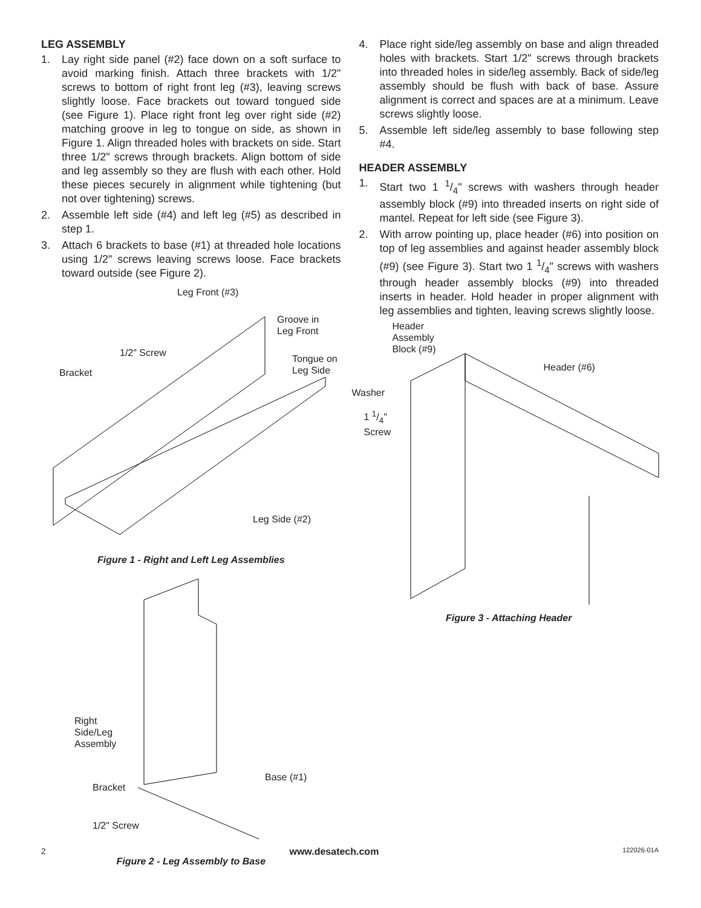LEG ASSEMBLY
1. Lay right side panel (#2) face down on a soft surface to avoid marking finish. Attach three brackets with 1/2" screws to bottom of right front leg (#3), leaving screws slightly loose. Face brackets out toward tongued side (see Figure 1). Place right front leg over right side (#2) matching groove in leg to tongue on side, as shown in Figure 1. Align threaded holes with brackets on side. Start three 1/2" screws through brackets. Align bottom of side and leg assembly so they are flush with each other. Hold these pieces securely in alignment while tightening (but not over tightening) screws.
2. Assemble left side (#4) and left leg (#5) as described in step 1.
3. Attach 6 brackets to base (#1) at threaded hole locations using 1/2" screws leaving screws loose. Face brackets toward outside (see Figure 2).
Leg Front (#3)
Groove in
Leg Front
1/2" Screw
Tongue on
Leg Side Bracket
Leg Side (#2)
Figure 1 - Right and Left Leg Assemblies
Right
Side/Leg
Assembly
Base (#1)
Bracket
1/2" Screw
Figure 2 - Leg Assembly to Base
4. Place right side/leg assembly on base and align threaded holes with brackets. Start 1/2" screws through brackets into threaded holes in side/leg assembly. Back of side/leg assembly should be flush with back of base. Assure alignment is correct and spaces are at a minimum. Leave screws slightly loose.
5. Assemble left side/leg assembly to base following step #4.
HEADER ASSEMBLY
1. Start two 1 1/4" screws with washers through header assembly block (#9) into threaded inserts on right side of mantel. Repeat for left side (see Figure 3).
2. With arrow pointing up, place header (#6) into position on top of leg assemblies and against header assembly block (#9) (see Figure 3). Start two 1 1/4" screws with washers through header assembly blocks (#9) into threaded inserts in header. Hold header in proper alignment with leg assemblies and tighten, leaving screws slightly loose.
Header
Assembly
Block (#9)
Header (#6)
Washer
1 1/4"
Screw
Figure 3 - Attaching Header
2 www.desatech.com 122026-01A